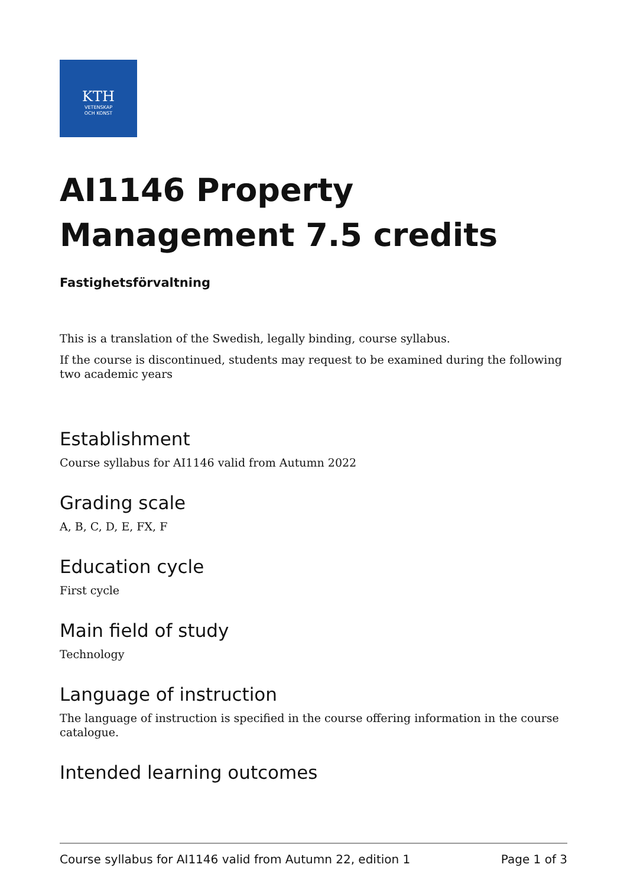KTH
VETENSKAP
OCH KONST
AI1146 Property Management 7.5 credits
Fastighetsförvaltning
This is a translation of the Swedish, legally binding, course syllabus.
If the course is discontinued, students may request to be examined during the following two academic years
Establishment
Course syllabus for AI1146 valid from Autumn 2022
Grading scale
A, B, C, D, E, FX, F
Education cycle
First cycle
Main field of study
Technology
Language of instruction
The language of instruction is specified in the course offering information in the course catalogue.
Intended learning outcomes
Course syllabus for AI1146 valid from Autumn 22, edition 1 Page 1 of 3